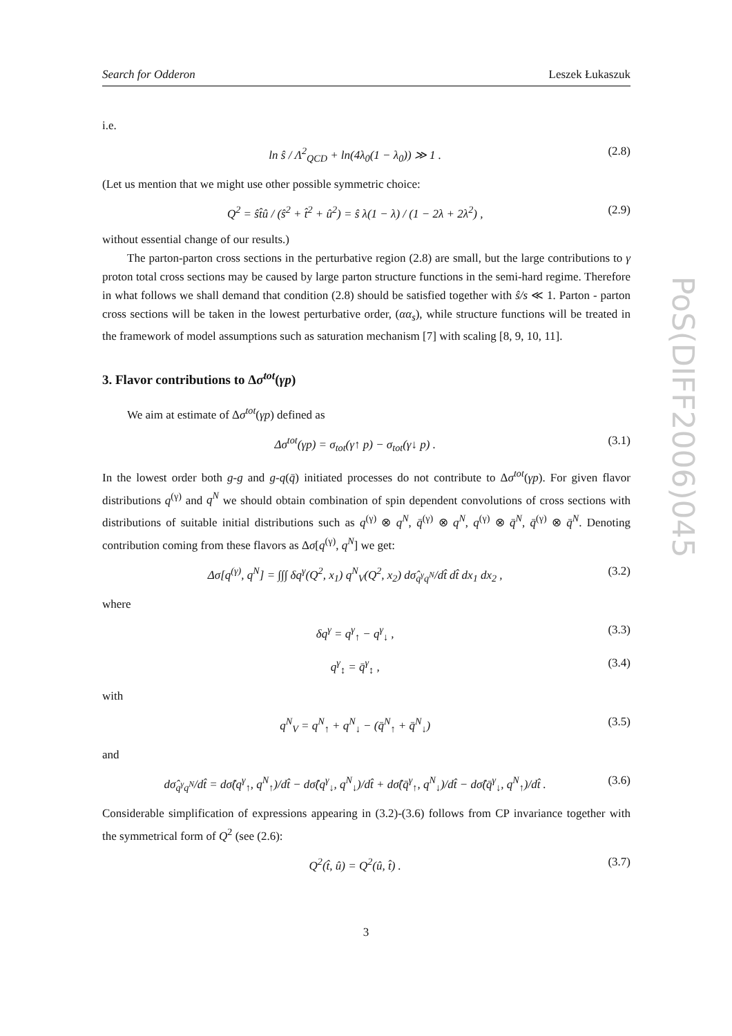Search for Odderon Leszek Łukaszuk
PoS(DIFF2006)045
i.e.
ln ŝ / Λ<sup>2</sup><sub>QCD</sub> + ln(4λ<sub>0</sub>(1 − λ<sub>0</sub>)) ≫ 1 . (2.8)
(Let us mention that we might use other possible symmetric choice:
Q<sup>2</sup> = ŝt̂û / (ŝ<sup>2</sup> + t̂<sup>2</sup> + û<sup>2</sup>) = ŝ λ(1 − λ) / (1 − 2λ + 2λ<sup>2</sup>) , (2.9)
without essential change of our results.)
The parton-parton cross sections in the perturbative region (2.8) are small, but the large contributions to γ proton total cross sections may be caused by large parton structure functions in the semi-hard regime. Therefore in what follows we shall demand that condition (2.8) should be satisfied together with ŝ/s ≪ 1. Parton - parton cross sections will be taken in the lowest perturbative order, (αα<sub>s</sub>), while structure functions will be treated in the framework of model assumptions such as saturation mechanism [7] with scaling [8, 9, 10, 11].
3. Flavor contributions to Δσ<sup>tot</sup>(γp)
We aim at estimate of Δσ<sup>tot</sup>(γp) defined as
Δσ<sup>tot</sup>(γp) = σ<sub>tot</sub>(γ↑ p) − σ<sub>tot</sub>(γ↓ p) . (3.1)
In the lowest order both g-g and g-q(q̄) initiated processes do not contribute to Δσ<sup>tot</sup>(γp). For given flavor distributions q<sup>(γ)</sup> and q<sup>N</sup> we should obtain combination of spin dependent convolutions of cross sections with distributions of suitable initial distributions such as q<sup>(γ)</sup> ⊗ q<sup>N</sup>, q̄<sup>(γ)</sup> ⊗ q<sup>N</sup>, q<sup>(γ)</sup> ⊗ q̄<sup>N</sup>, q̄<sup>(γ)</sup> ⊗ q̄<sup>N</sup>. Denoting contribution coming from these flavors as Δσ[q<sup>(γ)</sup>, q<sup>N</sup>] we get:
Δσ[q<sup>(γ)</sup>, q<sup>N</sup>] = ∫∫∫ δq<sup>γ</sup>(Q<sup>2</sup>, x<sub>1</sub>) q<sup>N</sup><sub>V</sub>(Q<sup>2</sup>, x<sub>2</sub>) dσ̂<sub>q<sup>γ</sup>q<sup>N</sup></sub>/dt̂ dt̂ dx<sub>1</sub> dx<sub>2</sub> , (3.2)
where
δq<sup>γ</sup> = q<sup>γ</sup><sub>↑</sub> − q<sup>γ</sup><sub>↓</sub> , (3.3)
q<sup>γ</sup><sub>↕</sub> = q̄<sup>γ</sup><sub>↕</sub> , (3.4)
with
q<sup>N</sup><sub>V</sub> = q<sup>N</sup><sub>↑</sub> + q<sup>N</sup><sub>↓</sub> − (q̄<sup>N</sup><sub>↑</sub> + q̄<sup>N</sup><sub>↓</sub>) (3.5)
and
dσ̂<sub>q<sup>γ</sup>q<sup>N</sup></sub>/dt̂ = dσ̂(q<sup>γ</sup><sub>↑</sub>, q<sup>N</sup><sub>↑</sub>)/dt̂ − dσ̂(q<sup>γ</sup><sub>↓</sub>, q<sup>N</sup><sub>↓</sub>)/dt̂ + dσ̂(q̄<sup>γ</sup><sub>↑</sub>, q<sup>N</sup><sub>↓</sub>)/dt̂ − dσ̂(q̄<sup>γ</sup><sub>↓</sub>, q<sup>N</sup><sub>↑</sub>)/dt̂ . (3.6)
Considerable simplification of expressions appearing in (3.2)-(3.6) follows from CP invariance together with the symmetrical form of Q<sup>2</sup> (see (2.6):
Q<sup>2</sup>(t̂, û) = Q<sup>2</sup>(û, t̂) . (3.7)
3